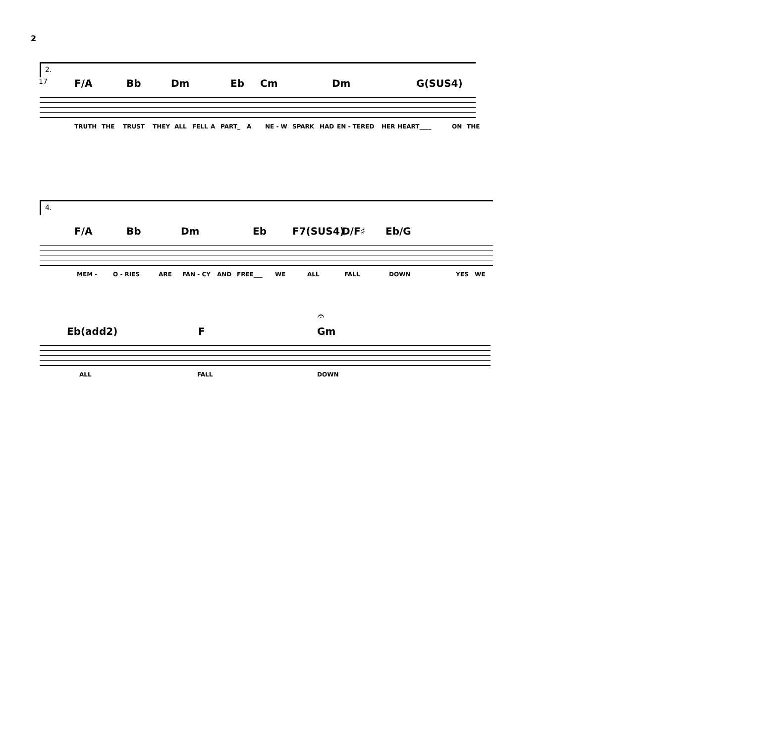2
2.
17 F/A Bb Dm Eb Cm Dm G(SUS4)
TRUTH THE TRUST THEY ALL FELL A PART_ A NE - W SPARK HAD EN - TERED HER HEART____ ON THE
4.
F/A Bb Dm Eb F7(SUS4) D/F♯ Eb/G
MEM - O - RIES ARE FAN - CY AND FREE___ WE ALL FALL DOWN YES WE
𝄐
Eb(add2) F Gm
ALL FALL DOWN